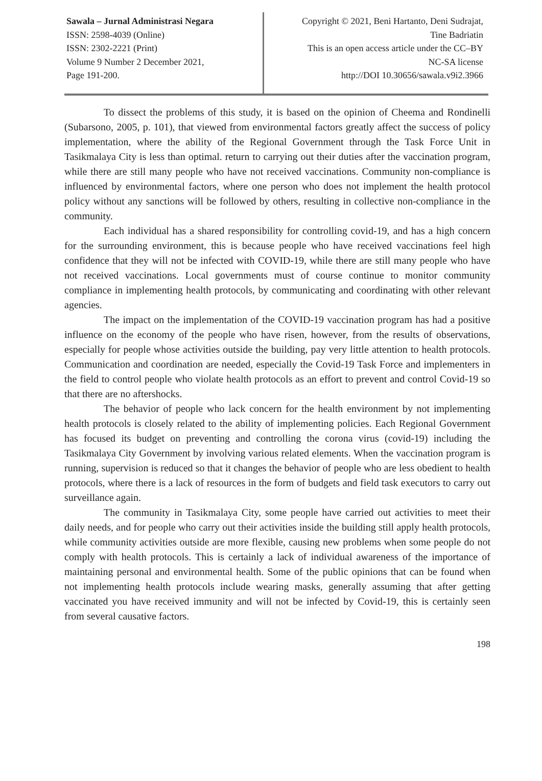Sawala – Jurnal Administrasi Negara
ISSN: 2598-4039 (Online)
ISSN: 2302-2221 (Print)
Volume 9 Number 2 December 2021,
Page 191-200.
Copyright © 2021, Beni Hartanto, Deni Sudrajat,
Tine Badriatin
This is an open access article under the CC–BY
NC-SA license
http://DOI 10.30656/sawala.v9i2.3966
To dissect the problems of this study, it is based on the opinion of Cheema and Rondinelli (Subarsono, 2005, p. 101), that viewed from environmental factors greatly affect the success of policy implementation, where the ability of the Regional Government through the Task Force Unit in Tasikmalaya City is less than optimal. return to carrying out their duties after the vaccination program, while there are still many people who have not received vaccinations. Community non-compliance is influenced by environmental factors, where one person who does not implement the health protocol policy without any sanctions will be followed by others, resulting in collective non-compliance in the community.
Each individual has a shared responsibility for controlling covid-19, and has a high concern for the surrounding environment, this is because people who have received vaccinations feel high confidence that they will not be infected with COVID-19, while there are still many people who have not received vaccinations. Local governments must of course continue to monitor community compliance in implementing health protocols, by communicating and coordinating with other relevant agencies.
The impact on the implementation of the COVID-19 vaccination program has had a positive influence on the economy of the people who have risen, however, from the results of observations, especially for people whose activities outside the building, pay very little attention to health protocols. Communication and coordination are needed, especially the Covid-19 Task Force and implementers in the field to control people who violate health protocols as an effort to prevent and control Covid-19 so that there are no aftershocks.
The behavior of people who lack concern for the health environment by not implementing health protocols is closely related to the ability of implementing policies. Each Regional Government has focused its budget on preventing and controlling the corona virus (covid-19) including the Tasikmalaya City Government by involving various related elements. When the vaccination program is running, supervision is reduced so that it changes the behavior of people who are less obedient to health protocols, where there is a lack of resources in the form of budgets and field task executors to carry out surveillance again.
The community in Tasikmalaya City, some people have carried out activities to meet their daily needs, and for people who carry out their activities inside the building still apply health protocols, while community activities outside are more flexible, causing new problems when some people do not comply with health protocols. This is certainly a lack of individual awareness of the importance of maintaining personal and environmental health. Some of the public opinions that can be found when not implementing health protocols include wearing masks, generally assuming that after getting vaccinated you have received immunity and will not be infected by Covid-19, this is certainly seen from several causative factors.
198